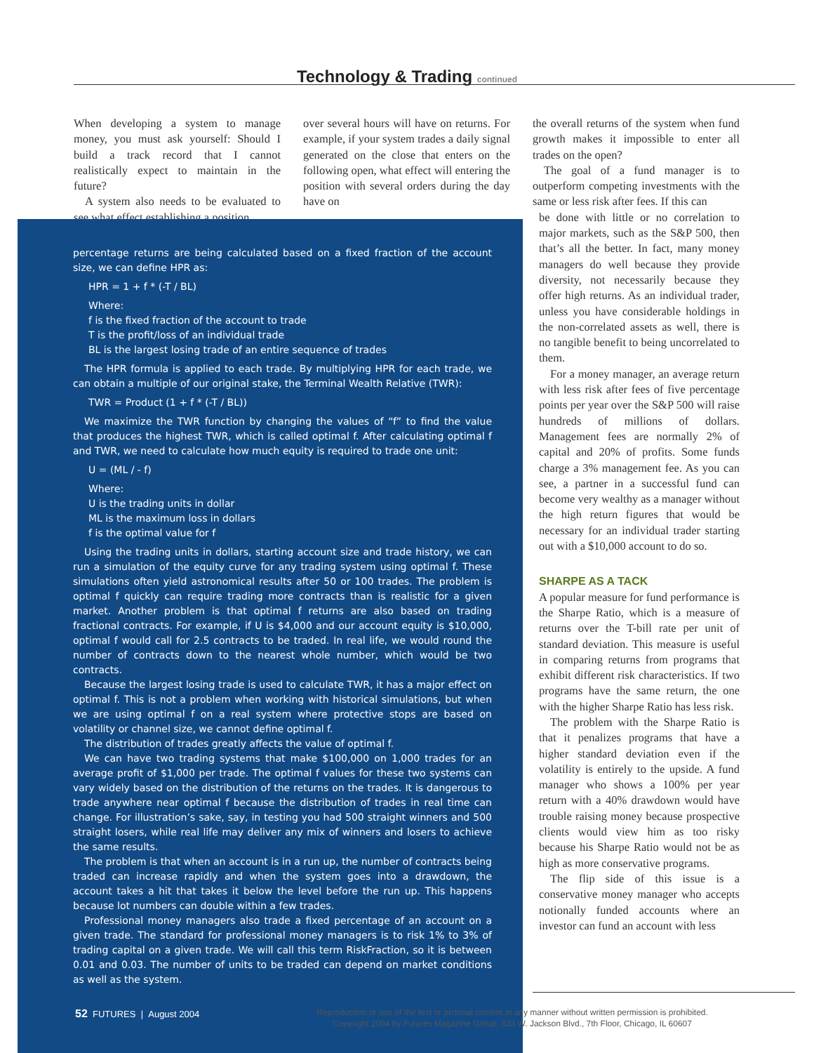Technology & Trading continued
When developing a system to manage money, you must ask yourself: Should I build a track record that I cannot realistically expect to maintain in the future?
A system also needs to be evaluated to see what effect establishing a position
over several hours will have on returns. For example, if your system trades a daily signal generated on the close that enters on the following open, what effect will entering the position with several orders during the day have on
percentage returns are being calculated based on a fixed fraction of the account size, we can define HPR as:
HPR = 1 + f * (-T / BL)
Where:
f is the fixed fraction of the account to trade
T is the profit/loss of an individual trade
BL is the largest losing trade of an entire sequence of trades
The HPR formula is applied to each trade. By multiplying HPR for each trade, we can obtain a multiple of our original stake, the Terminal Wealth Relative (TWR):
TWR = Product (1 + f * (-T / BL))
We maximize the TWR function by changing the values of “f” to find the value that produces the highest TWR, which is called optimal f. After calculating optimal f and TWR, we need to calculate how much equity is required to trade one unit:
U = (ML / - f)
Where:
U is the trading units in dollar
ML is the maximum loss in dollars
f is the optimal value for f
Using the trading units in dollars, starting account size and trade history, we can run a simulation of the equity curve for any trading system using optimal f. These simulations often yield astronomical results after 50 or 100 trades. The problem is optimal f quickly can require trading more contracts than is realistic for a given market. Another problem is that optimal f returns are also based on trading fractional contracts. For example, if U is $4,000 and our account equity is $10,000, optimal f would call for 2.5 contracts to be traded. In real life, we would round the number of contracts down to the nearest whole number, which would be two contracts.
Because the largest losing trade is used to calculate TWR, it has a major effect on optimal f. This is not a problem when working with historical simulations, but when we are using optimal f on a real system where protective stops are based on volatility or channel size, we cannot define optimal f.
The distribution of trades greatly affects the value of optimal f.
We can have two trading systems that make $100,000 on 1,000 trades for an average profit of $1,000 per trade. The optimal f values for these two systems can vary widely based on the distribution of the returns on the trades. It is dangerous to trade anywhere near optimal f because the distribution of trades in real time can change. For illustration’s sake, say, in testing you had 500 straight winners and 500 straight losers, while real life may deliver any mix of winners and losers to achieve the same results.
The problem is that when an account is in a run up, the number of contracts being traded can increase rapidly and when the system goes into a drawdown, the account takes a hit that takes it below the level before the run up. This happens because lot numbers can double within a few trades.
Professional money managers also trade a fixed percentage of an account on a given trade. The standard for professional money managers is to risk 1% to 3% of trading capital on a given trade. We will call this term RiskFraction, so it is between 0.01 and 0.03. The number of units to be traded can depend on market conditions as well as the system.
the overall returns of the system when fund growth makes it impossible to enter all trades on the open?
The goal of a fund manager is to outperform competing investments with the same or less risk after fees. If this can
be done with little or no correlation to major markets, such as the S&P 500, then that’s all the better. In fact, many money managers do well because they provide diversity, not necessarily because they offer high returns. As an individual trader, unless you have considerable holdings in the non-correlated assets as well, there is no tangible benefit to being uncorrelated to them.
For a money manager, an average return with less risk after fees of five percentage points per year over the S&P 500 will raise hundreds of millions of dollars. Management fees are normally 2% of capital and 20% of profits. Some funds charge a 3% management fee. As you can see, a partner in a successful fund can become very wealthy as a manager without the high return figures that would be necessary for an individual trader starting out with a $10,000 account to do so.
SHARPE AS A TACK
A popular measure for fund performance is the Sharpe Ratio, which is a measure of returns over the T-bill rate per unit of standard deviation. This measure is useful in comparing returns from programs that exhibit different risk characteristics. If two programs have the same return, the one with the higher Sharpe Ratio has less risk.
The problem with the Sharpe Ratio is that it penalizes programs that have a higher standard deviation even if the volatility is entirely to the upside. A fund manager who shows a 100% per year return with a 40% drawdown would have trouble raising money because prospective clients would view him as too risky because his Sharpe Ratio would not be as high as more conservative programs.
The flip side of this issue is a conservative money manager who accepts notionally funded accounts where an investor can fund an account with less
52 FUTURES | August 2004
Reproduction or use of the text or pictorial content in any manner without written permission is prohibited.
Copyright 2004 by Futures Magazine Group, 833 W. Jackson Blvd., 7th Floor, Chicago, IL 60607